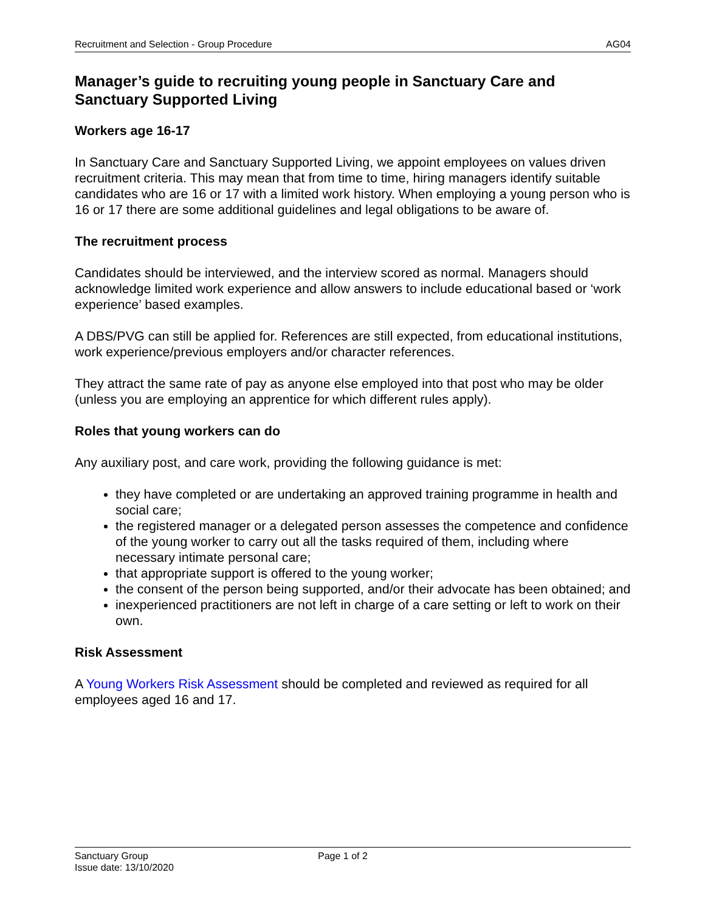Recruitment and Selection - Group Procedure AG04
Manager’s guide to recruiting young people in Sanctuary Care and Sanctuary Supported Living
Workers age 16-17
In Sanctuary Care and Sanctuary Supported Living, we appoint employees on values driven recruitment criteria. This may mean that from time to time, hiring managers identify suitable candidates who are 16 or 17 with a limited work history. When employing a young person who is 16 or 17 there are some additional guidelines and legal obligations to be aware of.
The recruitment process
Candidates should be interviewed, and the interview scored as normal. Managers should acknowledge limited work experience and allow answers to include educational based or ‘work experience’ based examples.
A DBS/PVG can still be applied for. References are still expected, from educational institutions, work experience/previous employers and/or character references.
They attract the same rate of pay as anyone else employed into that post who may be older (unless you are employing an apprentice for which different rules apply).
Roles that young workers can do
Any auxiliary post, and care work, providing the following guidance is met:
they have completed or are undertaking an approved training programme in health and social care;
the registered manager or a delegated person assesses the competence and confidence of the young worker to carry out all the tasks required of them, including where necessary intimate personal care;
that appropriate support is offered to the young worker;
the consent of the person being supported, and/or their advocate has been obtained; and
inexperienced practitioners are not left in charge of a care setting or left to work on their own.
Risk Assessment
A Young Workers Risk Assessment should be completed and reviewed as required for all employees aged 16 and 17.
Sanctuary Group
Issue date: 13/10/2020
Page 1 of 2